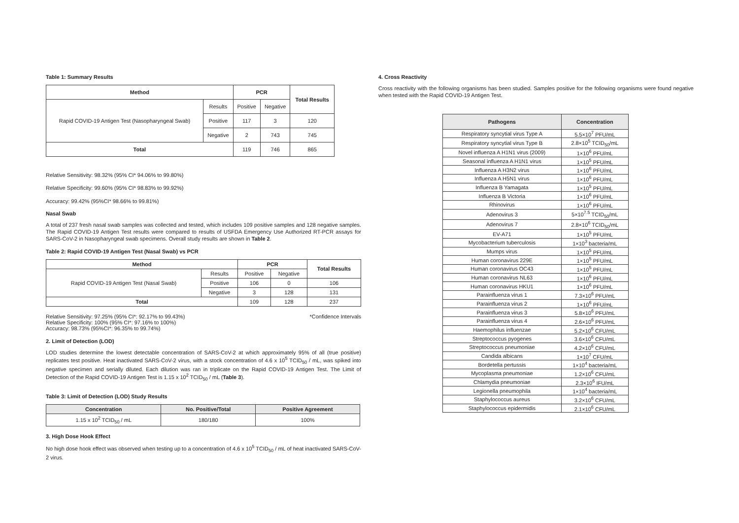Table 1: Summary Results
| Method | | PCR | | Total Results |
| --- | --- | --- | --- | --- |
| Rapid COVID-19 Antigen Test (Nasopharyngeal Swab) | Results | Positive | Negative | |
| | Positive | 117 | 3 | 120 |
| | Negative | 2 | 743 | 745 |
| Total | | 119 | 746 | 865 |
Relative Sensitivity: 98.32% (95% CI* 94.06% to 99.80%)
Relative Specificity: 99.60% (95% CI* 98.83% to 99.92%)
Accuracy: 99.42% (95%CI* 98.66% to 99.81%)
Nasal Swab
A total of 237 fresh nasal swab samples was collected and tested, which includes 109 positive samples and 128 negative samples. The Rapid COVID-19 Antigen Test results were compared to results of USFDA Emergency Use Authorized RT-PCR assays for SARS-CoV-2 in Nasopharyngeal swab specimens. Overall study results are shown in Table 2.
Table 2: Rapid COVID-19 Antigen Test (Nasal Swab) vs PCR
| Method | | PCR | | Total Results |
| --- | --- | --- | --- | --- |
| Rapid COVID-19 Antigen Test (Nasal Swab) | Results | Positive | Negative | |
| | Positive | 106 | 0 | 106 |
| | Negative | 3 | 128 | 131 |
| Total | | 109 | 128 | 237 |
Relative Sensitivity: 97.25% (95% CI*: 92.17% to 99.43%)
Relative Specificity: 100% (95% CI*: 97.16% to 100%)
Accuracy: 98.73% (95%CI*: 96.35% to 99.74%)
*Confidence Intervals
2. Limit of Detection (LOD)
LOD studies determine the lowest detectable concentration of SARS-CoV-2 at which approximately 95% of all (true positive) replicates test positive. Heat inactivated SARS-CoV-2 virus, with a stock concentration of 4.6 x 10<sup>5</sup> TCID<sub>50</sub> / mL, was spiked into negative specimen and serially diluted. Each dilution was ran in triplicate on the Rapid COVID-19 Antigen Test. The Limit of Detection of the Rapid COVID-19 Antigen Test is 1.15 x 10<sup>2</sup> TCID<sub>50</sub> / mL (Table 3).
Table 3: Limit of Detection (LOD) Study Results
| Concentration | No. Positive/Total | Positive Agreement |
| --- | --- | --- |
| 1.15 x 10<sup>2</sup> TCID<sub>50</sub> / mL | 180/180 | 100% |
3. High Dose Hook Effect
No high dose hook effect was observed when testing up to a concentration of 4.6 x 10<sup>5</sup> TCID<sub>50</sub> / mL of heat inactivated SARS-CoV-2 virus.
4. Cross Reactivity
Cross reactivity with the following organisms has been studied. Samples positive for the following organisms were found negative when tested with the Rapid COVID-19 Antigen Test.
| Pathogens | Concentration |
| --- | --- |
| Respiratory syncytial virus Type A | 5.5×10<sup>7</sup> PFU/mL |
| Respiratory syncytial virus Type B | 2.8×10<sup>5</sup> TCID<sub>50</sub>/mL |
| Novel influenza A H1N1 virus (2009) | 1×10<sup>6</sup> PFU/mL |
| Seasonal influenza A H1N1 virus | 1×10<sup>5</sup> PFU/mL |
| Influenza A H3N2 virus | 1×10<sup>6</sup> PFU/mL |
| Influenza A H5N1 virus | 1×10<sup>6</sup> PFU/mL |
| Influenza B Yamagata | 1×10<sup>5</sup> PFU/mL |
| Influenza B Victoria | 1×10<sup>6</sup> PFU/mL |
| Rhinovirus | 1×10<sup>6</sup> PFU/mL |
| Adenovirus 3 | 5×10<sup>7.5</sup> TCID<sub>50</sub>/mL |
| Adenovirus 7 | 2.8×10<sup>6</sup> TCID<sub>50</sub>/mL |
| EV-A71 | 1×10<sup>5</sup> PFU/mL |
| Mycobacterium tuberculosis | 1×10<sup>3</sup> bacteria/mL |
| Mumps virus | 1×10<sup>5</sup> PFU/mL |
| Human coronavirus 229E | 1×10<sup>5</sup> PFU/mL |
| Human coronavirus OC43 | 1×10<sup>5</sup> PFU/mL |
| Human coronavirus NL63 | 1×10<sup>6</sup> PFU/mL |
| Human coronavirus HKU1 | 1×10<sup>6</sup> PFU/mL |
| Parainfluenza virus 1 | 7.3×10<sup>6</sup> PFU/mL |
| Parainfluenza virus 2 | 1×10<sup>6</sup> PFU/mL |
| Parainfluenza virus 3 | 5.8×10<sup>6</sup> PFU/mL |
| Parainfluenza virus 4 | 2.6×10<sup>6</sup> PFU/mL |
| Haemophilus influenzae | 5.2×10<sup>6</sup> CFU/mL |
| Streptococcus pyogenes | 3.6×10<sup>6</sup> CFU/mL |
| Streptococcus pneumoniae | 4.2×10<sup>6</sup> CFU/mL |
| Candida albicans | 1×10<sup>7</sup> CFU/mL |
| Bordetella pertussis | 1×10<sup>4</sup> bacteria/mL |
| Mycoplasma pneumoniae | 1.2×10<sup>6</sup> CFU/mL |
| Chlamydia pneumoniae | 2.3×10<sup>6</sup> IFU/mL |
| Legionella pneumophila | 1×10<sup>4</sup> bacteria/mL |
| Staphylococcus aureus | 3.2×10<sup>6</sup> CFU/mL |
| Staphylococcus epidermidis | 2.1×10<sup>6</sup> CFU/mL |